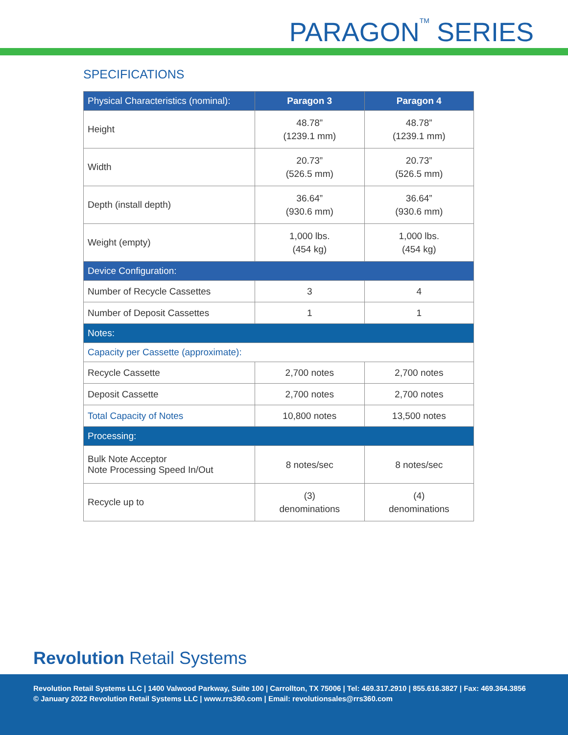PARAGON<sup>TM</sup> SERIES
SPECIFICATIONS
| Physical Characteristics (nominal): | Paragon 3 | Paragon 4 |
| --- | --- | --- |
| Height | 48.78” (1239.1 mm) | 48.78” (1239.1 mm) |
| Width | 20.73” (526.5 mm) | 20.73” (526.5 mm) |
| Depth (install depth) | 36.64” (930.6 mm) | 36.64” (930.6 mm) |
| Weight (empty) | 1,000 lbs. (454 kg) | 1,000 lbs. (454 kg) |
| Device Configuration: | | |
| Number of Recycle Cassettes | 3 | 4 |
| Number of Deposit Cassettes | 1 | 1 |
| Notes: | | |
| Capacity per Cassette (approximate): | | |
| Recycle Cassette | 2,700 notes | 2,700 notes |
| Deposit Cassette | 2,700 notes | 2,700 notes |
| Total Capacity of Notes | 10,800 notes | 13,500 notes |
| Processing: | | |
| Bulk Note Acceptor Note Processing Speed In/Out | 8 notes/sec | 8 notes/sec |
| Recycle up to | (3) denominations | (4) denominations |
Revolution Retail Systems
Revolution Retail Systems LLC | 1400 Valwood Parkway, Suite 100 | Carrollton, TX 75006 | Tel: 469.317.2910 | 855.616.3827 | Fax: 469.364.3856
© January 2022 Revolution Retail Systems LLC | www.rrs360.com | Email: revolutionsales@rrs360.com